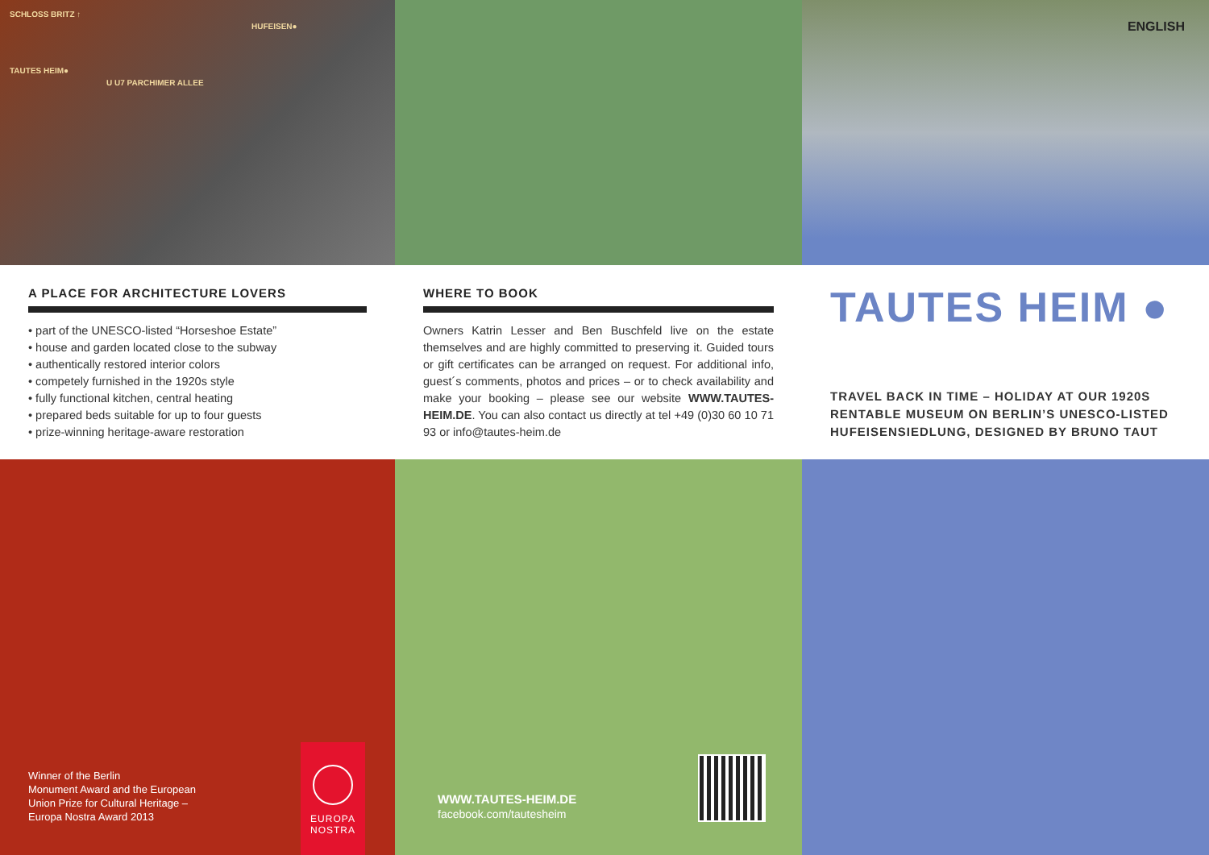SCHLOSS BRITZ ↑
HUFEISEN●
TAUTES HEIM●
U U7 PARCHIMER ALLEE
ENGLISH
A PLACE FOR ARCHITECTURE LOVERS
• part of the UNESCO-listed “Horseshoe Estate”
• house and garden located close to the subway
• authentically restored interior colors
• competely furnished in the 1920s style
• fully functional kitchen, central heating
• prepared beds suitable for up to four guests
• prize-winning heritage-aware restoration
WHERE TO BOOK
Owners Katrin Lesser and Ben Buschfeld live on the estate themselves and are highly committed to preserving it. Guided tours or gift certificates can be arranged on request. For additional info, guest´s comments, photos and prices – or to check availability and make your booking – please see our website WWW.TAUTES-HEIM.DE. You can also contact us directly at tel +49 (0)30 60 10 71 93 or info@tautes-heim.de
TAUTES HEIM ●
TRAVEL BACK IN TIME – HOLIDAY AT OUR 1920S RENTABLE MUSEUM ON BERLIN’S UNESCO-LISTED HUFEISENSIEDLUNG, DESIGNED BY BRUNO TAUT
Winner of the Berlin
Monument Award and the European
Union Prize for Cultural Heritage –
Europa Nostra Award 2013
EUROPA
NOSTRA
WWW.TAUTES-HEIM.DE
facebook.com/tautesheim